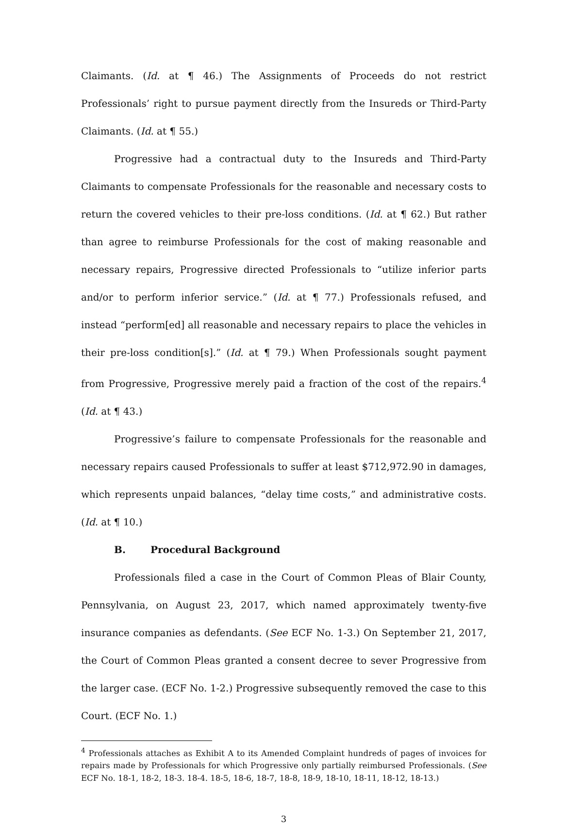Claimants. (Id. at ¶ 46.) The Assignments of Proceeds do not restrict Professionals’ right to pursue payment directly from the Insureds or Third-Party Claimants. (Id. at ¶ 55.)
Progressive had a contractual duty to the Insureds and Third-Party Claimants to compensate Professionals for the reasonable and necessary costs to return the covered vehicles to their pre-loss conditions. (Id. at ¶ 62.) But rather than agree to reimburse Professionals for the cost of making reasonable and necessary repairs, Progressive directed Professionals to “utilize inferior parts and/or to perform inferior service.” (Id. at ¶ 77.) Professionals refused, and instead “perform[ed] all reasonable and necessary repairs to place the vehicles in their pre-loss condition[s].” (Id. at ¶ 79.) When Professionals sought payment from Progressive, Progressive merely paid a fraction of the cost of the repairs.<sup>4</sup> (Id. at ¶ 43.)
Progressive’s failure to compensate Professionals for the reasonable and necessary repairs caused Professionals to suffer at least $712,972.90 in damages, which represents unpaid balances, “delay time costs,” and administrative costs. (Id. at ¶ 10.)
B. Procedural Background
Professionals filed a case in the Court of Common Pleas of Blair County, Pennsylvania, on August 23, 2017, which named approximately twenty-five insurance companies as defendants. (See ECF No. 1-3.) On September 21, 2017, the Court of Common Pleas granted a consent decree to sever Progressive from the larger case. (ECF No. 1-2.) Progressive subsequently removed the case to this Court. (ECF No. 1.)
<sup>4</sup> Professionals attaches as Exhibit A to its Amended Complaint hundreds of pages of invoices for repairs made by Professionals for which Progressive only partially reimbursed Professionals. (See ECF No. 18-1, 18-2, 18-3. 18-4. 18-5, 18-6, 18-7, 18-8, 18-9, 18-10, 18-11, 18-12, 18-13.)
3